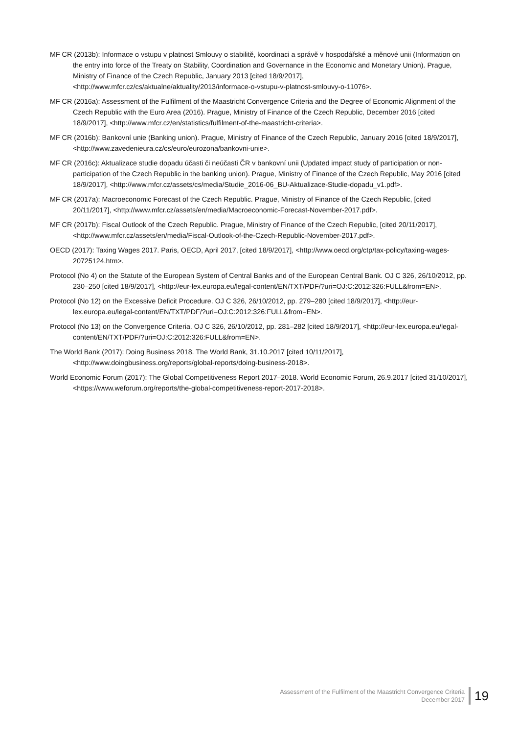MF CR (2013b): Informace o vstupu v platnost Smlouvy o stabilitě, koordinaci a správě v hospodářské a měnové unii (Information on the entry into force of the Treaty on Stability, Coordination and Governance in the Economic and Monetary Union). Prague, Ministry of Finance of the Czech Republic, January 2013 [cited 18/9/2017], <http://www.mfcr.cz/cs/aktualne/aktuality/2013/informace-o-vstupu-v-platnost-smlouvy-o-11076>.
MF CR (2016a): Assessment of the Fulfilment of the Maastricht Convergence Criteria and the Degree of Economic Alignment of the Czech Republic with the Euro Area (2016). Prague, Ministry of Finance of the Czech Republic, December 2016 [cited 18/9/2017], <http://www.mfcr.cz/en/statistics/fulfilment-of-the-maastricht-criteria>.
MF CR (2016b): Bankovní unie (Banking union). Prague, Ministry of Finance of the Czech Republic, January 2016 [cited 18/9/2017], <http://www.zavedenieura.cz/cs/euro/eurozona/bankovni-unie>.
MF CR (2016c): Aktualizace studie dopadu účasti či neúčasti ČR v bankovní unii (Updated impact study of participation or non-participation of the Czech Republic in the banking union). Prague, Ministry of Finance of the Czech Republic, May 2016 [cited 18/9/2017], <http://www.mfcr.cz/assets/cs/media/Studie_2016-06_BU-Aktualizace-Studie-dopadu_v1.pdf>.
MF CR (2017a): Macroeconomic Forecast of the Czech Republic. Prague, Ministry of Finance of the Czech Republic, [cited 20/11/2017], <http://www.mfcr.cz/assets/en/media/Macroeconomic-Forecast-November-2017.pdf>.
MF CR (2017b): Fiscal Outlook of the Czech Republic. Prague, Ministry of Finance of the Czech Republic, [cited 20/11/2017], <http://www.mfcr.cz/assets/en/media/Fiscal-Outlook-of-the-Czech-Republic-November-2017.pdf>.
OECD (2017): Taxing Wages 2017. Paris, OECD, April 2017, [cited 18/9/2017], <http://www.oecd.org/ctp/tax-policy/taxing-wages-20725124.htm>.
Protocol (No 4) on the Statute of the European System of Central Banks and of the European Central Bank. OJ C 326, 26/10/2012, pp. 230–250 [cited 18/9/2017], <http://eur-lex.europa.eu/legal-content/EN/TXT/PDF/?uri=OJ:C:2012:326:FULL&from=EN>.
Protocol (No 12) on the Excessive Deficit Procedure. OJ C 326, 26/10/2012, pp. 279–280 [cited 18/9/2017], <http://eur-lex.europa.eu/legal-content/EN/TXT/PDF/?uri=OJ:C:2012:326:FULL&from=EN>.
Protocol (No 13) on the Convergence Criteria. OJ C 326, 26/10/2012, pp. 281–282 [cited 18/9/2017], <http://eur-lex.europa.eu/legal-content/EN/TXT/PDF/?uri=OJ:C:2012:326:FULL&from=EN>.
The World Bank (2017): Doing Business 2018. The World Bank, 31.10.2017 [cited 10/11/2017], <http://www.doingbusiness.org/reports/global-reports/doing-business-2018>.
World Economic Forum (2017): The Global Competitiveness Report 2017–2018. World Economic Forum, 26.9.2017 [cited 31/10/2017], <https://www.weforum.org/reports/the-global-competitiveness-report-2017-2018>.
Assessment of the Fulfilment of the Maastricht Convergence Criteria
December 2017
19